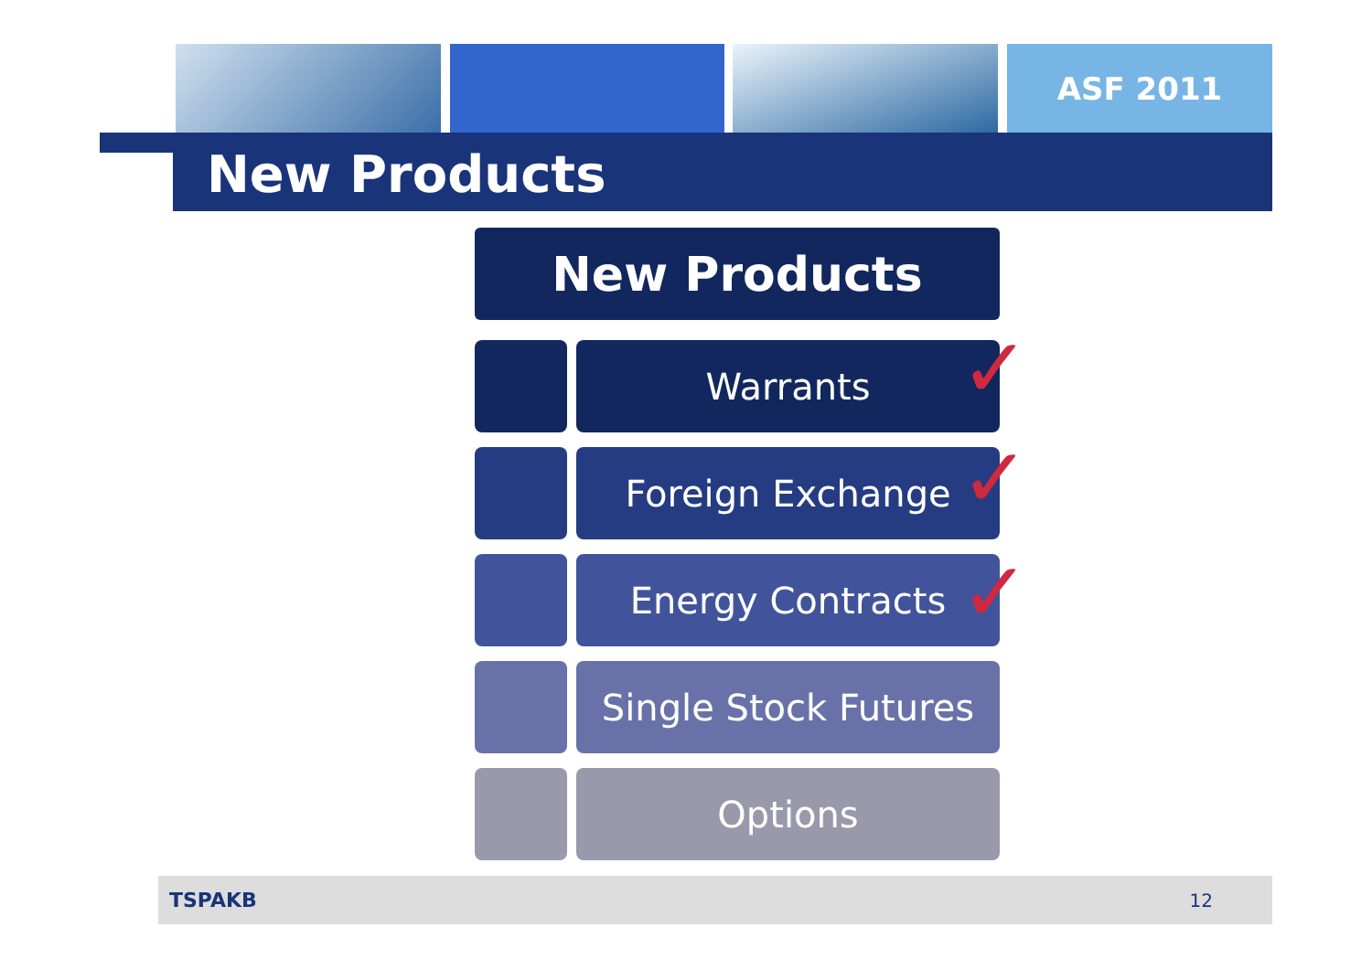ASF 2011
New Products
New Products
Warrants
Foreign Exchange
Energy Contracts
Single Stock Futures
Options
✓
✓
✓
TSPAKB 12